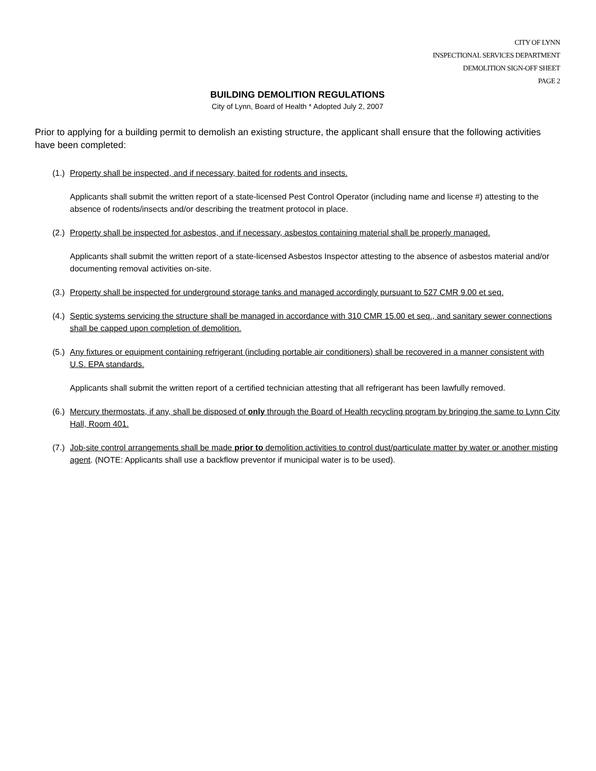CITY OF LYNN
INSPECTIONAL SERVICES DEPARTMENT
DEMOLITION SIGN-OFF SHEET
PAGE 2
BUILDING DEMOLITION REGULATIONS
City of Lynn, Board of Health * Adopted July 2, 2007
Prior to applying for a building permit to demolish an existing structure, the applicant shall ensure that the following activities have been completed:
(1.) Property shall be inspected, and if necessary, baited for rodents and insects.
Applicants shall submit the written report of a state-licensed Pest Control Operator (including name and license #) attesting to the absence of rodents/insects and/or describing the treatment protocol in place.
(2.) Property shall be inspected for asbestos, and if necessary, asbestos containing material shall be properly managed.
Applicants shall submit the written report of a state-licensed Asbestos Inspector attesting to the absence of asbestos material and/or documenting removal activities on-site.
(3.) Property shall be inspected for underground storage tanks and managed accordingly pursuant to 527 CMR 9.00 et seq.
(4.) Septic systems servicing the structure shall be managed in accordance with 310 CMR 15.00 et seq., and sanitary sewer connections shall be capped upon completion of demolition.
(5.) Any fixtures or equipment containing refrigerant (including portable air conditioners) shall be recovered in a manner consistent with U.S. EPA standards.
Applicants shall submit the written report of a certified technician attesting that all refrigerant has been lawfully removed.
(6.) Mercury thermostats, if any, shall be disposed of only through the Board of Health recycling program by bringing the same to Lynn City Hall, Room 401.
(7.) Job-site control arrangements shall be made prior to demolition activities to control dust/particulate matter by water or another misting agent. (NOTE: Applicants shall use a backflow preventor if municipal water is to be used).